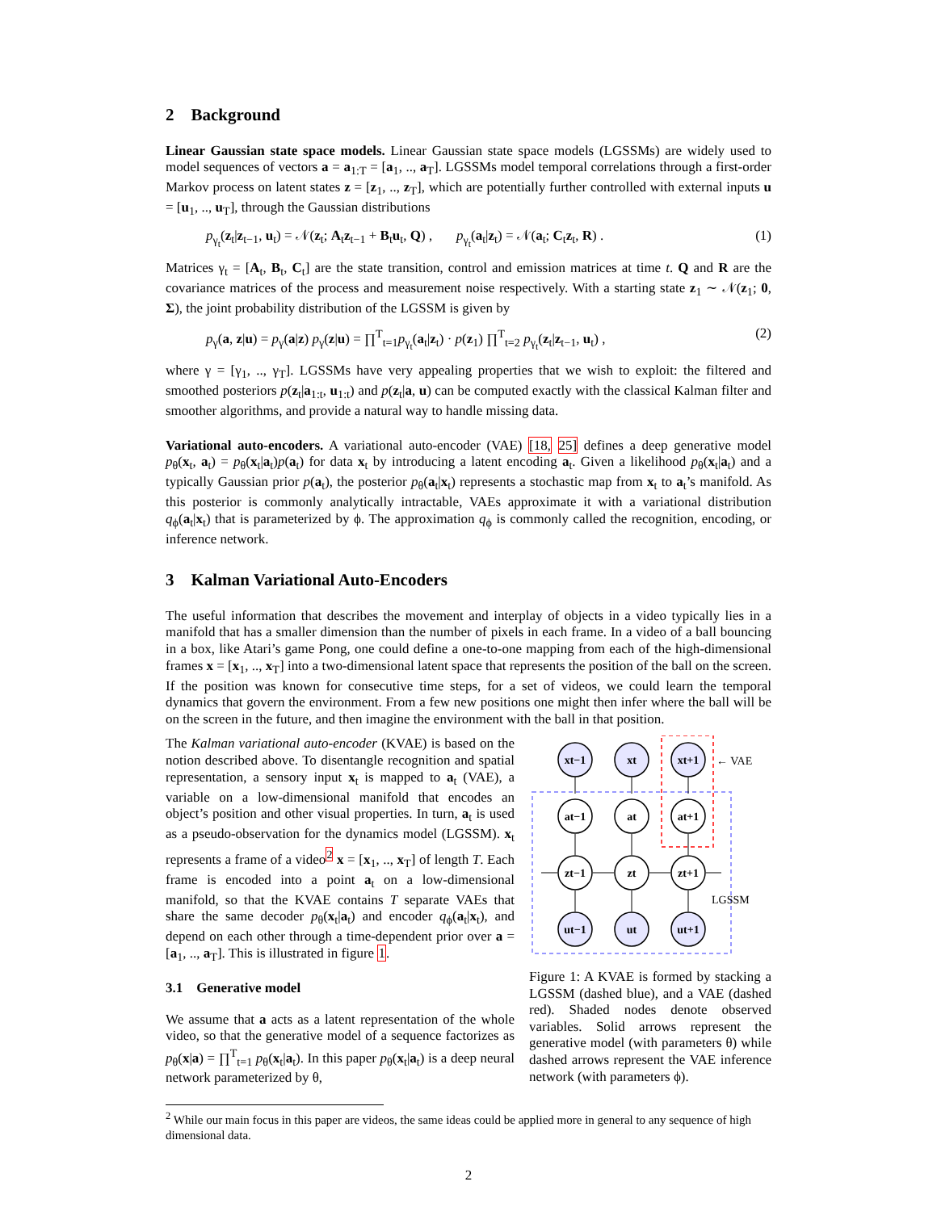2 Background
Linear Gaussian state space models. Linear Gaussian state space models (LGSSMs) are widely used to model sequences of vectors a = a<sub>1:T</sub> = [a<sub>1</sub>, .., a<sub>T</sub>]. LGSSMs model temporal correlations through a first-order Markov process on latent states z = [z<sub>1</sub>, .., z<sub>T</sub>], which are potentially further controlled with external inputs u = [u<sub>1</sub>, .., u<sub>T</sub>], through the Gaussian distributions
p<sub>γ<sub>t</sub></sub>(z<sub>t</sub>|z<sub>t−1</sub>, u<sub>t</sub>) = 𝒩(z<sub>t</sub>; A<sub>t</sub>z<sub>t−1</sub> + B<sub>t</sub>u<sub>t</sub>, Q) , p<sub>γ<sub>t</sub></sub>(a<sub>t</sub>|z<sub>t</sub>) = 𝒩(a<sub>t</sub>; C<sub>t</sub>z<sub>t</sub>, R) . (1)
Matrices γ<sub>t</sub> = [A<sub>t</sub>, B<sub>t</sub>, C<sub>t</sub>] are the state transition, control and emission matrices at time t. Q and R are the covariance matrices of the process and measurement noise respectively. With a starting state z<sub>1</sub> ∼ 𝒩(z<sub>1</sub>; 0, Σ), the joint probability distribution of the LGSSM is given by
p<sub>γ</sub>(a, z|u) = p<sub>γ</sub>(a|z) p<sub>γ</sub>(z|u) = ∏<sup>T</sup><sub>t=1</sub>p<sub>γ<sub>t</sub></sub>(a<sub>t</sub>|z<sub>t</sub>) · p(z<sub>1</sub>) ∏<sup>T</sup><sub>t=2</sub> p<sub>γ<sub>t</sub></sub>(z<sub>t</sub>|z<sub>t−1</sub>, u<sub>t</sub>) , (2)
where γ = [γ<sub>1</sub>, .., γ<sub>T</sub>]. LGSSMs have very appealing properties that we wish to exploit: the filtered and smoothed posteriors p(z<sub>t</sub>|a<sub>1:t</sub>, u<sub>1:t</sub>) and p(z<sub>t</sub>|a, u) can be computed exactly with the classical Kalman filter and smoother algorithms, and provide a natural way to handle missing data.
Variational auto-encoders. A variational auto-encoder (VAE) [18, 25] defines a deep generative model p<sub>θ</sub>(x<sub>t</sub>, a<sub>t</sub>) = p<sub>θ</sub>(x<sub>t</sub>|a<sub>t</sub>)p(a<sub>t</sub>) for data x<sub>t</sub> by introducing a latent encoding a<sub>t</sub>. Given a likelihood p<sub>θ</sub>(x<sub>t</sub>|a<sub>t</sub>) and a typically Gaussian prior p(a<sub>t</sub>), the posterior p<sub>θ</sub>(a<sub>t</sub>|x<sub>t</sub>) represents a stochastic map from x<sub>t</sub> to a<sub>t</sub>’s manifold. As this posterior is commonly analytically intractable, VAEs approximate it with a variational distribution q<sub>ϕ</sub>(a<sub>t</sub>|x<sub>t</sub>) that is parameterized by ϕ. The approximation q<sub>ϕ</sub> is commonly called the recognition, encoding, or inference network.
3 Kalman Variational Auto-Encoders
The useful information that describes the movement and interplay of objects in a video typically lies in a manifold that has a smaller dimension than the number of pixels in each frame. In a video of a ball bouncing in a box, like Atari’s game Pong, one could define a one-to-one mapping from each of the high-dimensional frames x = [x<sub>1</sub>, .., x<sub>T</sub>] into a two-dimensional latent space that represents the position of the ball on the screen. If the position was known for consecutive time steps, for a set of videos, we could learn the temporal dynamics that govern the environment. From a few new positions one might then infer where the ball will be on the screen in the future, and then imagine the environment with the ball in that position.
The Kalman variational auto-encoder (KVAE) is based on the notion described above. To disentangle recognition and spatial representation, a sensory input x<sub>t</sub> is mapped to a<sub>t</sub> (VAE), a variable on a low-dimensional manifold that encodes an object’s position and other visual properties. In turn, a<sub>t</sub> is used as a pseudo-observation for the dynamics model (LGSSM). x<sub>t</sub> represents a frame of a video<sup>2</sup> x = [x<sub>1</sub>, .., x<sub>T</sub>] of length T. Each frame is encoded into a point a<sub>t</sub> on a low-dimensional manifold, so that the KVAE contains T separate VAEs that share the same decoder p<sub>θ</sub>(x<sub>t</sub>|a<sub>t</sub>) and encoder q<sub>ϕ</sub>(a<sub>t</sub>|x<sub>t</sub>), and depend on each other through a time-dependent prior over a = [a<sub>1</sub>, .., a<sub>T</sub>]. This is illustrated in figure 1.
3.1 Generative model
We assume that a acts as a latent representation of the whole video, so that the generative model of a sequence factorizes as p<sub>θ</sub>(x|a) = ∏<sup>T</sup><sub>t=1</sub> p<sub>θ</sub>(x<sub>t</sub>|a<sub>t</sub>). In this paper p<sub>θ</sub>(x<sub>t</sub>|a<sub>t</sub>) is a deep neural network parameterized by θ,
xt−1
xt
xt+1
at−1
at
at+1
zt−1
zt
zt+1
ut−1
ut
ut+1
← VAE
LGSSM
Figure 1: A KVAE is formed by stacking a LGSSM (dashed blue), and a VAE (dashed red). Shaded nodes denote observed variables. Solid arrows represent the generative model (with parameters θ) while dashed arrows represent the VAE inference network (with parameters ϕ).
<sup>2</sup> While our main focus in this paper are videos, the same ideas could be applied more in general to any sequence of high dimensional data.
2